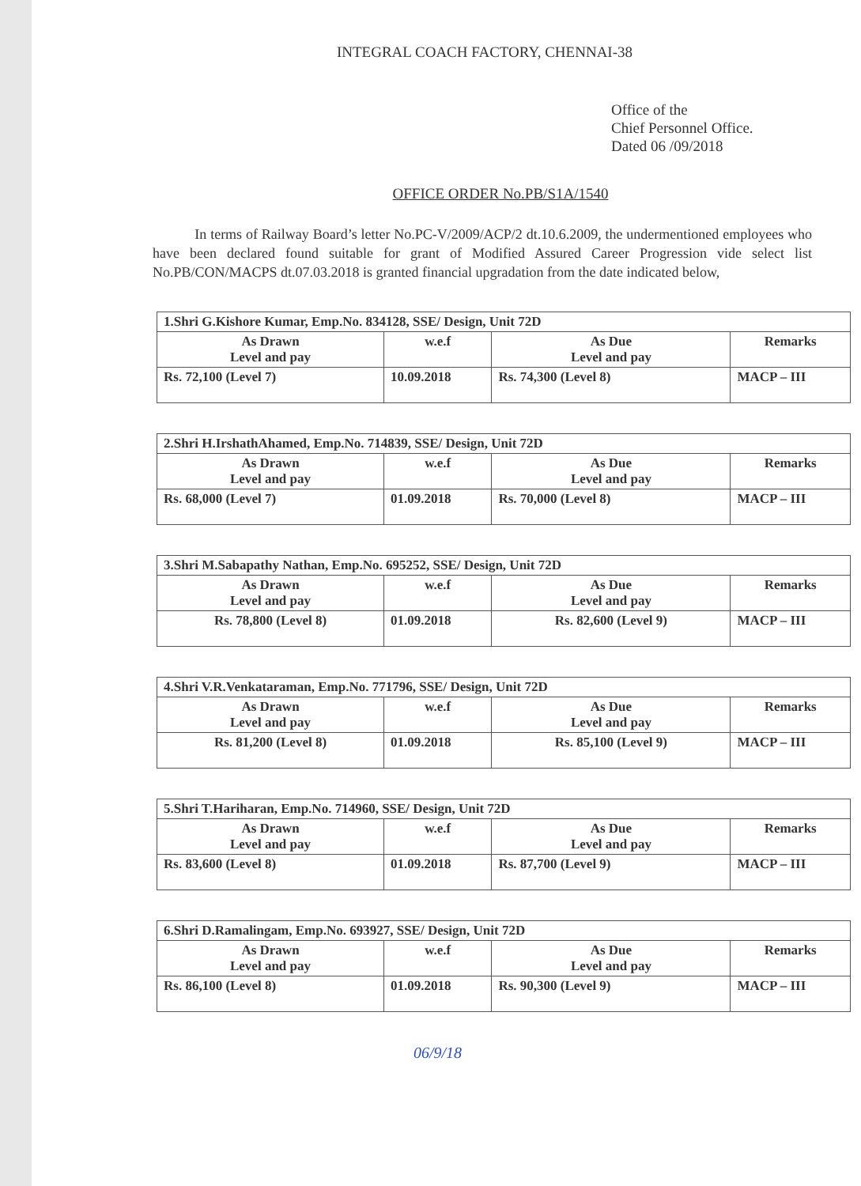INTEGRAL COACH FACTORY, CHENNAI-38
Office of the
Chief Personnel Office.
Dated 06 /09/2018
OFFICE ORDER No.PB/S1A/1540
In terms of Railway Board’s letter No.PC-V/2009/ACP/2 dt.10.6.2009, the undermentioned employees who have been declared found suitable for grant of Modified Assured Career Progression vide select list No.PB/CON/MACPS dt.07.03.2018 is granted financial upgradation from the date indicated below,
| 1.Shri G.Kishore Kumar, Emp.No. 834128, SSE/ Design, Unit 72D | | | |
| As Drawn Level and pay | w.e.f | As Due Level and pay | Remarks |
| Rs. 72,100 (Level 7) | 10.09.2018 | Rs. 74,300 (Level 8) | MACP – III |
| 2.Shri H.IrshathAhamed, Emp.No. 714839, SSE/ Design, Unit 72D | | | |
| As Drawn Level and pay | w.e.f | As Due Level and pay | Remarks |
| Rs. 68,000 (Level 7) | 01.09.2018 | Rs. 70,000 (Level 8) | MACP – III |
| 3.Shri M.Sabapathy Nathan, Emp.No. 695252, SSE/ Design, Unit 72D | | | |
| As Drawn Level and pay | w.e.f | As Due Level and pay | Remarks |
| Rs. 78,800 (Level 8) | 01.09.2018 | Rs. 82,600 (Level 9) | MACP – III |
| 4.Shri V.R.Venkataraman, Emp.No. 771796, SSE/ Design, Unit 72D | | | |
| As Drawn Level and pay | w.e.f | As Due Level and pay | Remarks |
| Rs. 81,200 (Level 8) | 01.09.2018 | Rs. 85,100 (Level 9) | MACP – III |
| 5.Shri T.Hariharan, Emp.No. 714960, SSE/ Design, Unit 72D | | | |
| As Drawn Level and pay | w.e.f | As Due Level and pay | Remarks |
| Rs. 83,600 (Level 8) | 01.09.2018 | Rs. 87,700 (Level 9) | MACP – III |
| 6.Shri D.Ramalingam, Emp.No. 693927, SSE/ Design, Unit 72D | | | |
| As Drawn Level and pay | w.e.f | As Due Level and pay | Remarks |
| Rs. 86,100 (Level 8) | 01.09.2018 | Rs. 90,300 (Level 9) | MACP – III |
06/9/18